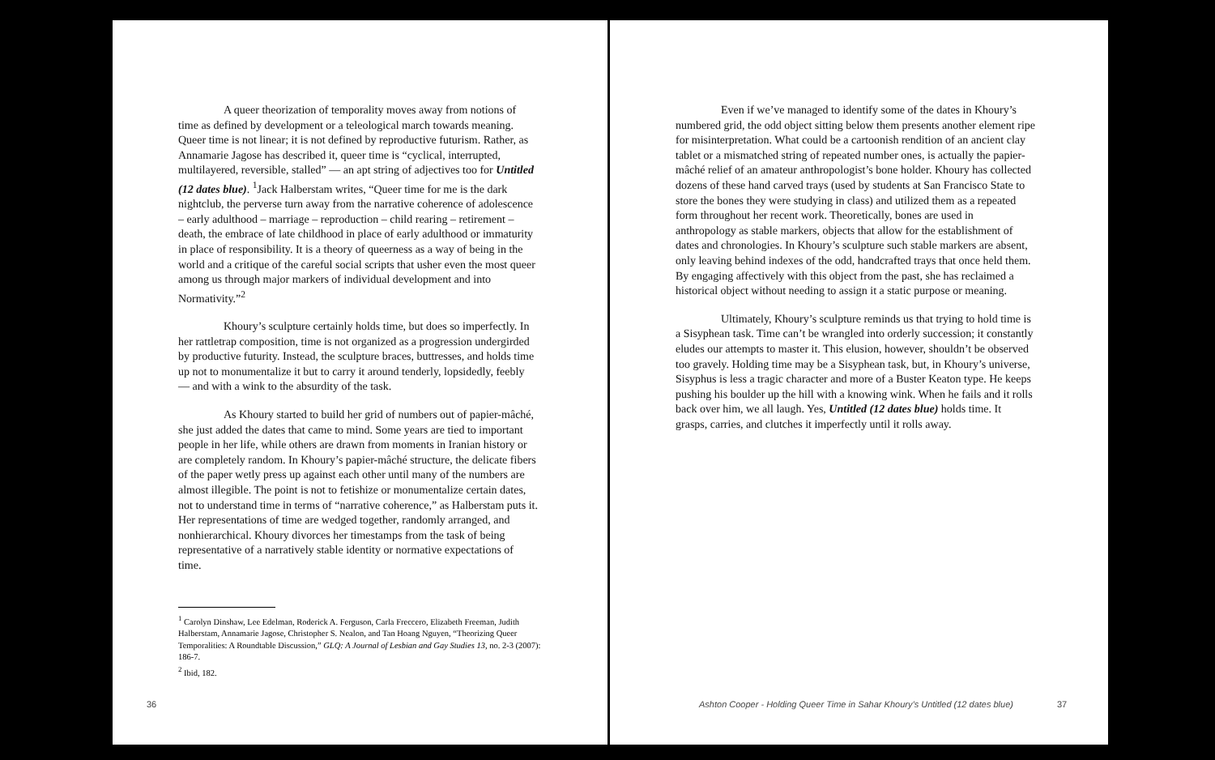A queer theorization of temporality moves away from notions of time as defined by development or a teleological march towards meaning. Queer time is not linear; it is not defined by reproductive futurism. Rather, as Annamarie Jagose has described it, queer time is “cyclical, interrupted, multilayered, reversible, stalled” — an apt string of adjectives too for Untitled (12 dates blue). <sup>1</sup>Jack Halberstam writes, “Queer time for me is the dark nightclub, the perverse turn away from the narrative coherence of adolescence – early adulthood – marriage – reproduction – child rearing – retirement – death, the embrace of late childhood in place of early adulthood or immaturity in place of responsibility. It is a theory of queerness as a way of being in the world and a critique of the careful social scripts that usher even the most queer among us through major markers of individual development and into Normativity.”<sup>2</sup>
Khoury’s sculpture certainly holds time, but does so imperfectly. In her rattletrap composition, time is not organized as a progression undergirded by productive futurity. Instead, the sculpture braces, buttresses, and holds time up not to monumentalize it but to carry it around tenderly, lopsidedly, feebly — and with a wink to the absurdity of the task.
As Khoury started to build her grid of numbers out of papier-mâché, she just added the dates that came to mind. Some years are tied to important people in her life, while others are drawn from moments in Iranian history or are completely random. In Khoury’s papier-mâché structure, the delicate fibers of the paper wetly press up against each other until many of the numbers are almost illegible. The point is not to fetishize or monumentalize certain dates, not to understand time in terms of “narrative coherence,” as Halberstam puts it. Her representations of time are wedged together, randomly arranged, and nonhierarchical. Khoury divorces her timestamps from the task of being representative of a narratively stable identity or normative expectations of time.
<sup>1</sup> Carolyn Dinshaw, Lee Edelman, Roderick A. Ferguson, Carla Freccero, Elizabeth Freeman, Judith Halberstam, Annamarie Jagose, Christopher S. Nealon, and Tan Hoang Nguyen, “Theorizing Queer Temporalities: A Roundtable Discussion,” GLQ: A Journal of Lesbian and Gay Studies 13, no. 2-3 (2007): 186-7.
<sup>2</sup> Ibid, 182.
36
Even if we’ve managed to identify some of the dates in Khoury’s numbered grid, the odd object sitting below them presents another element ripe for misinterpretation. What could be a cartoonish rendition of an ancient clay tablet or a mismatched string of repeated number ones, is actually the papier-mâché relief of an amateur anthropologist’s bone holder. Khoury has collected dozens of these hand carved trays (used by students at San Francisco State to store the bones they were studying in class) and utilized them as a repeated form throughout her recent work. Theoretically, bones are used in anthropology as stable markers, objects that allow for the establishment of dates and chronologies. In Khoury’s sculpture such stable markers are absent, only leaving behind indexes of the odd, handcrafted trays that once held them. By engaging affectively with this object from the past, she has reclaimed a historical object without needing to assign it a static purpose or meaning.
Ultimately, Khoury’s sculpture reminds us that trying to hold time is a Sisyphean task. Time can’t be wrangled into orderly succession; it constantly eludes our attempts to master it. This elusion, however, shouldn’t be observed too gravely. Holding time may be a Sisyphean task, but, in Khoury’s universe, Sisyphus is less a tragic character and more of a Buster Keaton type. He keeps pushing his boulder up the hill with a knowing wink. When he fails and it rolls back over him, we all laugh. Yes, Untitled (12 dates blue) holds time. It grasps, carries, and clutches it imperfectly until it rolls away.
Ashton Cooper - Holding Queer Time in Sahar Khoury’s Untitled (12 dates blue)
37